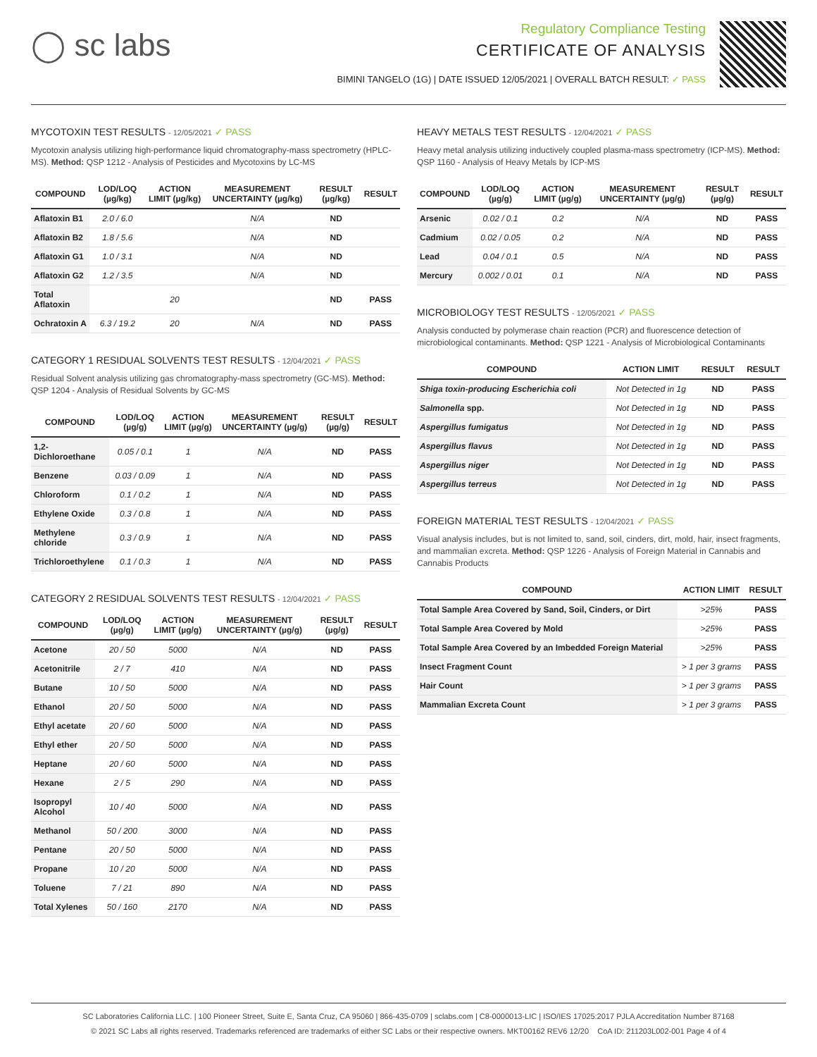◯ sc labs
Regulatory Compliance Testing
CERTIFICATE OF ANALYSIS
BIMINI TANGELO (1G) | DATE ISSUED 12/05/2021 | OVERALL BATCH RESULT: ✓ PASS
MYCOTOXIN TEST RESULTS - 12/05/2021 ✓ PASS
Mycotoxin analysis utilizing high-performance liquid chromatography-mass spectrometry (HPLC-MS). Method: QSP 1212 - Analysis of Pesticides and Mycotoxins by LC-MS
| COMPOUND | LOD/LOQ (µg/kg) | ACTION LIMIT (µg/kg) | MEASUREMENT UNCERTAINTY (µg/kg) | RESULT (µg/kg) | RESULT |
| --- | --- | --- | --- | --- | --- |
| Aflatoxin B1 | 2.0 / 6.0 | | N/A | ND | |
| Aflatoxin B2 | 1.8 / 5.6 | | N/A | ND | |
| Aflatoxin G1 | 1.0 / 3.1 | | N/A | ND | |
| Aflatoxin G2 | 1.2 / 3.5 | | N/A | ND | |
| Total Aflatoxin | | 20 | | ND | PASS |
| Ochratoxin A | 6.3 / 19.2 | 20 | N/A | ND | PASS |
CATEGORY 1 RESIDUAL SOLVENTS TEST RESULTS - 12/04/2021 ✓ PASS
Residual Solvent analysis utilizing gas chromatography-mass spectrometry (GC-MS). Method: QSP 1204 - Analysis of Residual Solvents by GC-MS
| COMPOUND | LOD/LOQ (µg/g) | ACTION LIMIT (µg/g) | MEASUREMENT UNCERTAINTY (µg/g) | RESULT (µg/g) | RESULT |
| --- | --- | --- | --- | --- | --- |
| 1,2-Dichloroethane | 0.05 / 0.1 | 1 | N/A | ND | PASS |
| Benzene | 0.03 / 0.09 | 1 | N/A | ND | PASS |
| Chloroform | 0.1 / 0.2 | 1 | N/A | ND | PASS |
| Ethylene Oxide | 0.3 / 0.8 | 1 | N/A | ND | PASS |
| Methylene chloride | 0.3 / 0.9 | 1 | N/A | ND | PASS |
| Trichloroethylene | 0.1 / 0.3 | 1 | N/A | ND | PASS |
CATEGORY 2 RESIDUAL SOLVENTS TEST RESULTS - 12/04/2021 ✓ PASS
| COMPOUND | LOD/LOQ (µg/g) | ACTION LIMIT (µg/g) | MEASUREMENT UNCERTAINTY (µg/g) | RESULT (µg/g) | RESULT |
| --- | --- | --- | --- | --- | --- |
| Acetone | 20 / 50 | 5000 | N/A | ND | PASS |
| Acetonitrile | 2 / 7 | 410 | N/A | ND | PASS |
| Butane | 10 / 50 | 5000 | N/A | ND | PASS |
| Ethanol | 20 / 50 | 5000 | N/A | ND | PASS |
| Ethyl acetate | 20 / 60 | 5000 | N/A | ND | PASS |
| Ethyl ether | 20 / 50 | 5000 | N/A | ND | PASS |
| Heptane | 20 / 60 | 5000 | N/A | ND | PASS |
| Hexane | 2 / 5 | 290 | N/A | ND | PASS |
| Isopropyl Alcohol | 10 / 40 | 5000 | N/A | ND | PASS |
| Methanol | 50 / 200 | 3000 | N/A | ND | PASS |
| Pentane | 20 / 50 | 5000 | N/A | ND | PASS |
| Propane | 10 / 20 | 5000 | N/A | ND | PASS |
| Toluene | 7 / 21 | 890 | N/A | ND | PASS |
| Total Xylenes | 50 / 160 | 2170 | N/A | ND | PASS |
HEAVY METALS TEST RESULTS - 12/04/2021 ✓ PASS
Heavy metal analysis utilizing inductively coupled plasma-mass spectrometry (ICP-MS). Method: QSP 1160 - Analysis of Heavy Metals by ICP-MS
| COMPOUND | LOD/LOQ (µg/g) | ACTION LIMIT (µg/g) | MEASUREMENT UNCERTAINTY (µg/g) | RESULT (µg/g) | RESULT |
| --- | --- | --- | --- | --- | --- |
| Arsenic | 0.02 / 0.1 | 0.2 | N/A | ND | PASS |
| Cadmium | 0.02 / 0.05 | 0.2 | N/A | ND | PASS |
| Lead | 0.04 / 0.1 | 0.5 | N/A | ND | PASS |
| Mercury | 0.002 / 0.01 | 0.1 | N/A | ND | PASS |
MICROBIOLOGY TEST RESULTS - 12/05/2021 ✓ PASS
Analysis conducted by polymerase chain reaction (PCR) and fluorescence detection of microbiological contaminants. Method: QSP 1221 - Analysis of Microbiological Contaminants
| COMPOUND | ACTION LIMIT | RESULT | RESULT |
| --- | --- | --- | --- |
| Shiga toxin-producing Escherichia coli | Not Detected in 1g | ND | PASS |
| Salmonella spp. | Not Detected in 1g | ND | PASS |
| Aspergillus fumigatus | Not Detected in 1g | ND | PASS |
| Aspergillus flavus | Not Detected in 1g | ND | PASS |
| Aspergillus niger | Not Detected in 1g | ND | PASS |
| Aspergillus terreus | Not Detected in 1g | ND | PASS |
FOREIGN MATERIAL TEST RESULTS - 12/04/2021 ✓ PASS
Visual analysis includes, but is not limited to, sand, soil, cinders, dirt, mold, hair, insect fragments, and mammalian excreta. Method: QSP 1226 - Analysis of Foreign Material in Cannabis and Cannabis Products
| COMPOUND | ACTION LIMIT | RESULT |
| --- | --- | --- |
| Total Sample Area Covered by Sand, Soil, Cinders, or Dirt | >25% | PASS |
| Total Sample Area Covered by Mold | >25% | PASS |
| Total Sample Area Covered by an Imbedded Foreign Material | >25% | PASS |
| Insect Fragment Count | > 1 per 3 grams | PASS |
| Hair Count | > 1 per 3 grams | PASS |
| Mammalian Excreta Count | > 1 per 3 grams | PASS |
SC Laboratories California LLC. | 100 Pioneer Street, Suite E, Santa Cruz, CA 95060 | 866-435-0709 | sclabs.com | C8-0000013-LIC | ISO/IES 17025:2017 PJLA Accreditation Number 87168
© 2021 SC Labs all rights reserved. Trademarks referenced are trademarks of either SC Labs or their respective owners. MKT00162 REV6 12/20 CoA ID: 211203L002-001 Page 4 of 4